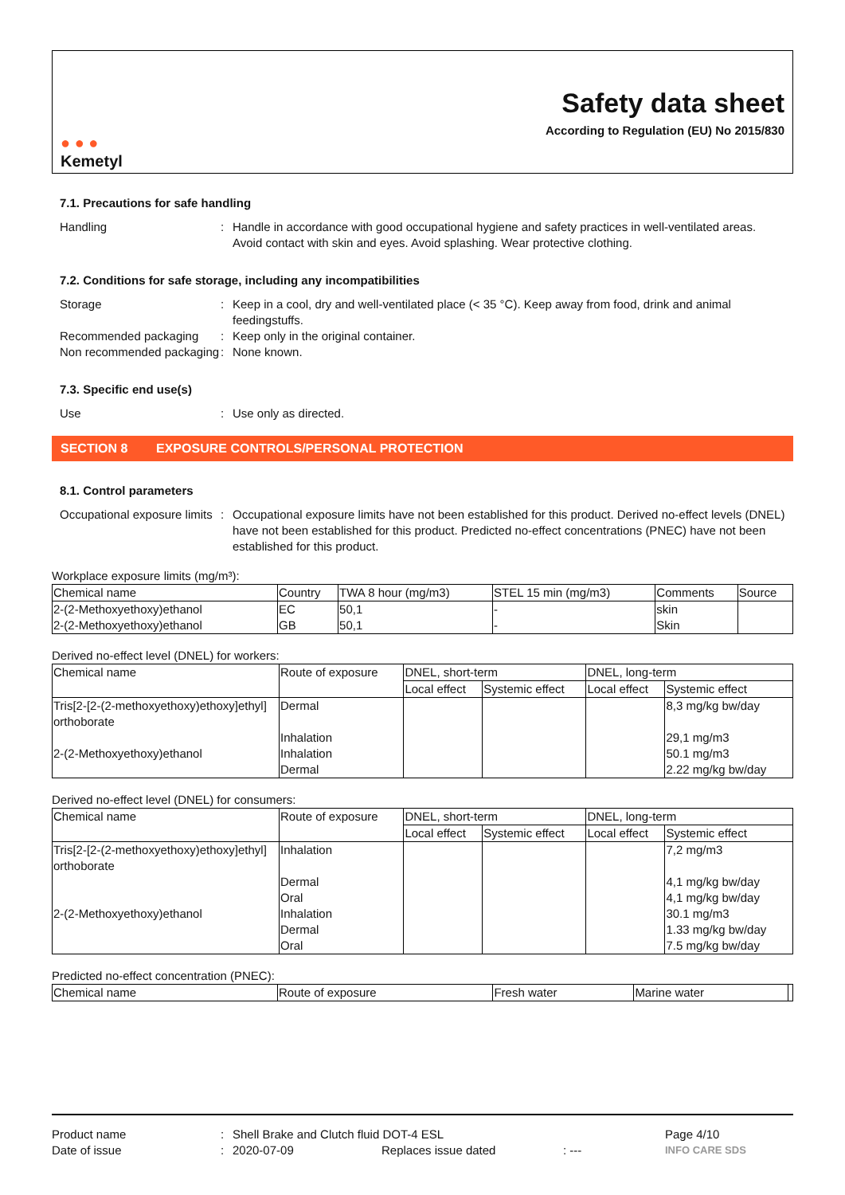● ● ●
Kemetyl
Safety data sheet
According to Regulation (EU) No 2015/830
7.1. Precautions for safe handling
Handling : Handle in accordance with good occupational hygiene and safety practices in well-ventilated areas. Avoid contact with skin and eyes. Avoid splashing. Wear protective clothing.
7.2. Conditions for safe storage, including any incompatibilities
Storage : Keep in a cool, dry and well-ventilated place (< 35 °C). Keep away from food, drink and animal feedingstuffs.
Recommended packaging : Keep only in the original container.
Non recommended packaging
: None known.
7.3. Specific end use(s)
Use : Use only as directed.
SECTION 8 EXPOSURE CONTROLS/PERSONAL PROTECTION
8.1. Control parameters
Occupational exposure limits
: Occupational exposure limits have not been established for this product. Derived no-effect levels (DNEL) have not been established for this product. Predicted no-effect concentrations (PNEC) have not been established for this product.
Workplace exposure limits (mg/m³):
| Chemical name | Country | TWA 8 hour (mg/m3) | STEL 15 min (mg/m3) | Comments | Source |
| --- | --- | --- | --- | --- | --- |
| 2-(2-Methoxyethoxy)ethanol 2-(2-Methoxyethoxy)ethanol | EC GB | 50,1 50,1 | - - | skin Skin | |
Derived no-effect level (DNEL) for workers:
| Chemical name | Route of exposure | DNEL, short-term | | DNEL, long-term | |
| --- | --- | --- | --- | --- | --- |
| | | Local effect | Systemic effect | Local effect | Systemic effect |
| Tris[2-[2-(2-methoxyethoxy)ethoxy]ethyl] orthoborate 2-(2-Methoxyethoxy)ethanol | Dermal Inhalation Inhalation Dermal | | | | 8,3 mg/kg bw/day 29,1 mg/m3 50.1 mg/m3 2.22 mg/kg bw/day |
Derived no-effect level (DNEL) for consumers:
| Chemical name | Route of exposure | DNEL, short-term | | DNEL, long-term | |
| --- | --- | --- | --- | --- | --- |
| | | Local effect | Systemic effect | Local effect | Systemic effect |
| Tris[2-[2-(2-methoxyethoxy)ethoxy]ethyl] orthoborate 2-(2-Methoxyethoxy)ethanol | Inhalation Dermal Oral Inhalation Dermal Oral | | | | 7,2 mg/m3 4,1 mg/kg bw/day 4,1 mg/kg bw/day 30.1 mg/m3 1.33 mg/kg bw/day 7.5 mg/kg bw/day |
Predicted no-effect concentration (PNEC):
| Chemical name | Route of exposure | Fresh water | Marine water | |
| --- | --- | --- | --- | --- |
Product name : Shell Brake and Clutch fluid DOT-4 ESL Page 4/10
Date of issue : 2020-07-09 Replaces issue dated : ---
INFO CARE SDS